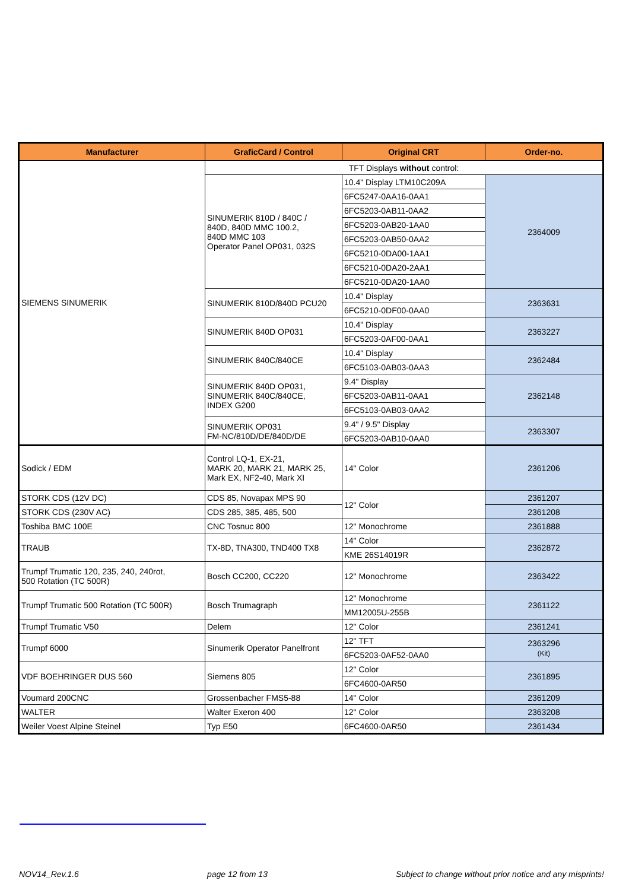| Manufacturer | GraficCard / Control | Original CRT | Order-no. |
| --- | --- | --- | --- |
| SIEMENS SINUMERIK | TFT Displays without control: | | |
| | SINUMERIK 810D / 840C / 840D, 840D MMC 100.2, 840D MMC 103 Operator Panel OP031, 032S | 10.4" Display LTM10C209A | 2364009 |
| | | 6FC5247-0AA16-0AA1 | |
| | | 6FC5203-0AB11-0AA2 | |
| | | 6FC5203-0AB20-1AA0 | |
| | | 6FC5203-0AB50-0AA2 | |
| | | 6FC5210-0DA00-1AA1 | |
| | | 6FC5210-0DA20-2AA1 | |
| | | 6FC5210-0DA20-1AA0 | |
| | SINUMERIK 810D/840D PCU20 | 10.4" Display | 2363631 |
| | | 6FC5210-0DF00-0AA0 | |
| | SINUMERIK 840D OP031 | 10.4" Display | 2363227 |
| | | 6FC5203-0AF00-0AA1 | |
| | SINUMERIK 840C/840CE | 10.4" Display | 2362484 |
| | | 6FC5103-0AB03-0AA3 | |
| | SINUMERIK 840D OP031, SINUMERIK 840C/840CE, INDEX G200 | 9.4" Display | 2362148 |
| | | 6FC5203-0AB11-0AA1 | |
| | | 6FC5103-0AB03-0AA2 | |
| | SINUMERIK OP031 FM-NC/810D/DE/840D/DE | 9.4" / 9.5" Display | 2363307 |
| | | 6FC5203-0AB10-0AA0 | |
| Sodick / EDM | Control LQ-1, EX-21, MARK 20, MARK 21, MARK 25, Mark EX, NF2-40, Mark XI | 14" Color | 2361206 |
| STORK CDS (12V DC) | CDS 85, Novapax MPS 90 | 12" Color | 2361207 |
| STORK CDS (230V AC) | CDS 285, 385, 485, 500 | | 2361208 |
| Toshiba BMC 100E | CNC Tosnuc 800 | 12" Monochrome | 2361888 |
| TRAUB | TX-8D, TNA300, TND400 TX8 | 14" Color | 2362872 |
| | | KME 26S14019R | |
| Trumpf Trumatic 120, 235, 240, 240rot, 500 Rotation (TC 500R) | Bosch CC200, CC220 | 12" Monochrome | 2363422 |
| Trumpf Trumatic 500 Rotation (TC 500R) | Bosch Trumagraph | 12" Monochrome | 2361122 |
| | | MM12005U-255B | |
| Trumpf Trumatic V50 | Delem | 12" Color | 2361241 |
| Trumpf 6000 | Sinumerik Operator Panelfront | 12" TFT | 2363296 (Kit) |
| | | 6FC5203-0AF52-0AA0 | |
| VDF BOEHRINGER DUS 560 | Siemens 805 | 12" Color | 2361895 |
| | | 6FC4600-0AR50 | |
| Voumard 200CNC | Grossenbacher FMS5-88 | 14" Color | 2361209 |
| WALTER | Walter Exeron 400 | 12" Color | 2363208 |
| Weiler Voest Alpine Steinel | Typ E50 | 6FC4600-0AR50 | 2361434 |
NOV14_Rev.1.6 page 12 from 13 Subject to change without prior notice and any misprints!